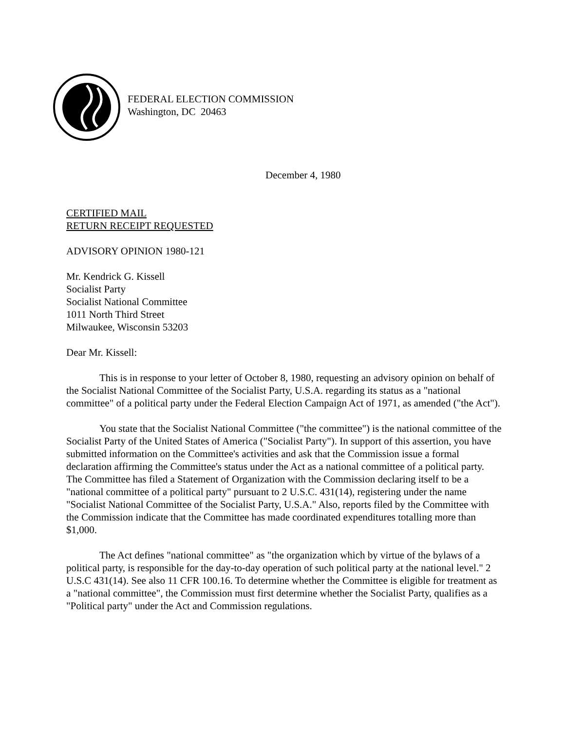FEDERAL ELECTION COMMISSION
Washington, DC 20463
December 4, 1980
CERTIFIED MAIL
RETURN RECEIPT REQUESTED
ADVISORY OPINION 1980-121
Mr. Kendrick G. Kissell
Socialist Party
Socialist National Committee
1011 North Third Street
Milwaukee, Wisconsin 53203
Dear Mr. Kissell:
This is in response to your letter of October 8, 1980, requesting an advisory opinion on behalf of the Socialist National Committee of the Socialist Party, U.S.A. regarding its status as a "national committee" of a political party under the Federal Election Campaign Act of 1971, as amended ("the Act").
You state that the Socialist National Committee ("the committee") is the national committee of the Socialist Party of the United States of America ("Socialist Party"). In support of this assertion, you have submitted information on the Committee's activities and ask that the Commission issue a formal declaration affirming the Committee's status under the Act as a national committee of a political party. The Committee has filed a Statement of Organization with the Commission declaring itself to be a "national committee of a political party" pursuant to 2 U.S.C. 431(14), registering under the name "Socialist National Committee of the Socialist Party, U.S.A." Also, reports filed by the Committee with the Commission indicate that the Committee has made coordinated expenditures totalling more than $1,000.
The Act defines "national committee" as "the organization which by virtue of the bylaws of a political party, is responsible for the day-to-day operation of such political party at the national level." 2 U.S.C 431(14). See also 11 CFR 100.16. To determine whether the Committee is eligible for treatment as a "national committee", the Commission must first determine whether the Socialist Party, qualifies as a "Political party" under the Act and Commission regulations.